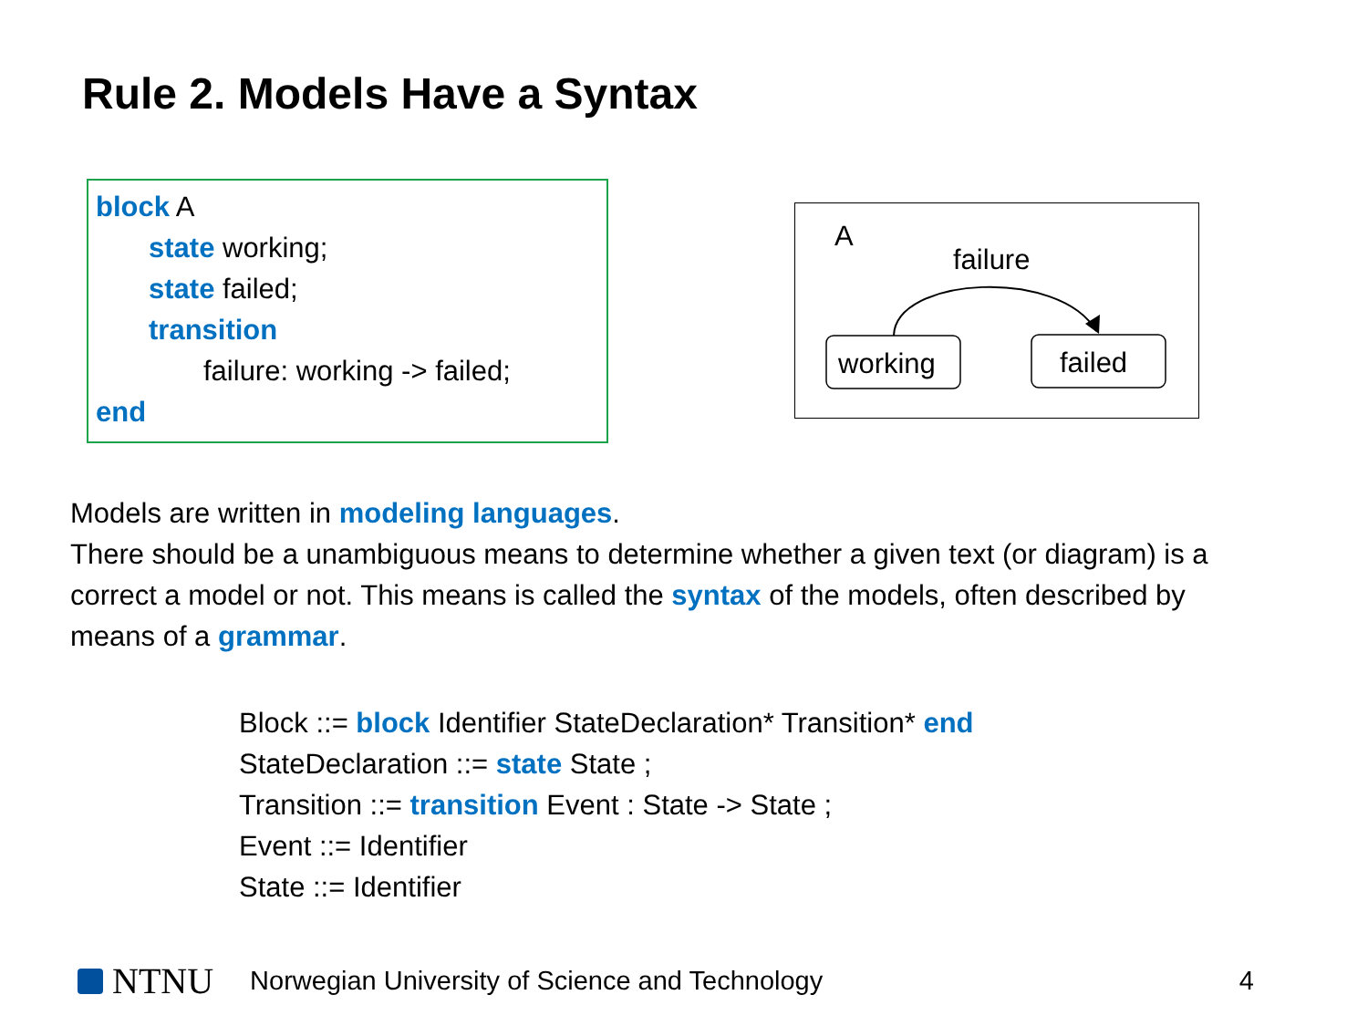Rule 2. Models Have a Syntax
block A
state working;
state failed;
transition
failure: working -> failed;
end
A
failure
working
failed
Models are written in modeling languages.
There should be a unambiguous means to determine whether a given text (or diagram) is a correct a model or not. This means is called the syntax of the models, often described by means of a grammar.
Block ::= block Identifier StateDeclaration* Transition* end
StateDeclaration ::= state State ;
Transition ::= transition Event : State -> State ;
Event ::= Identifier
State ::= Identifier
NTNU Norwegian University of Science and Technology 4